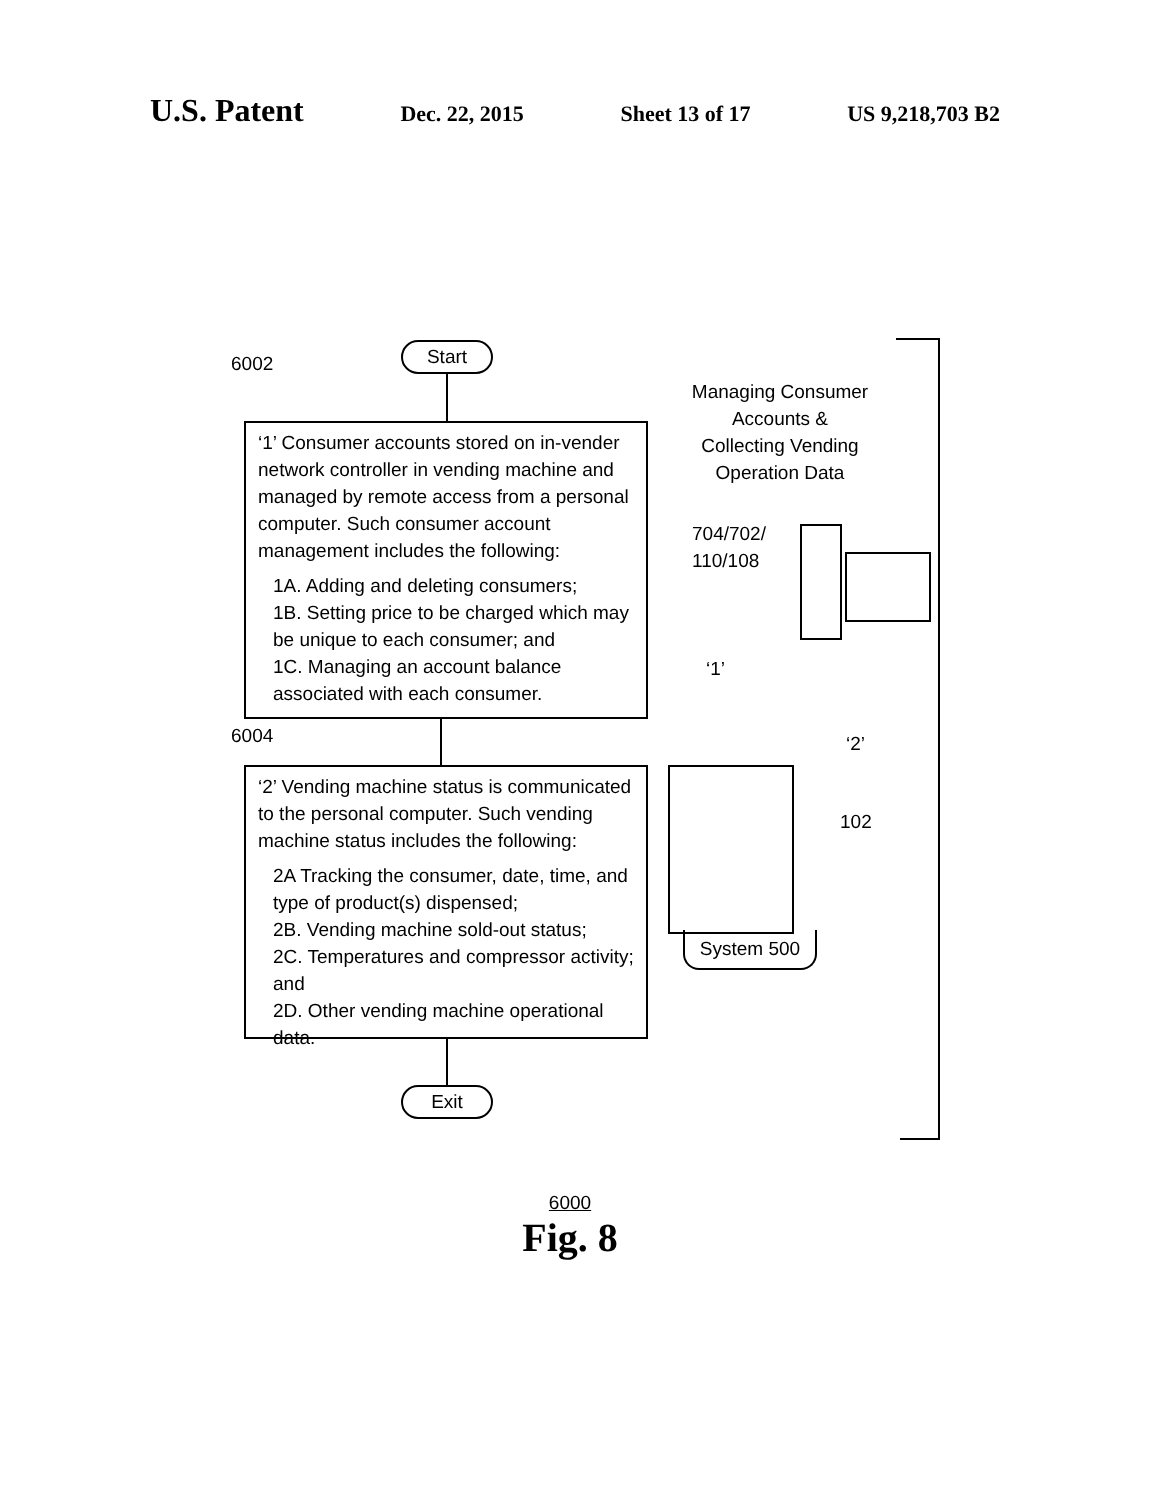U.S. Patent Dec. 22, 2015 Sheet 13 of 17 US 9,218,703 B2
6002 Start
‘1’ Consumer accounts stored on in-vender network controller in vending machine and managed by remote access from a personal computer. Such consumer account management includes the following:
1A. Adding and deleting consumers;
1B. Setting price to be charged which may be unique to each consumer; and
1C. Managing an account balance associated with each consumer.
6004
‘2’ Vending machine status is communicated to the personal computer. Such vending machine status includes the following:
2A Tracking the consumer, date, time, and type of product(s) dispensed;
2B. Vending machine sold-out status;
2C. Temperatures and compressor activity; and
2D. Other vending machine operational data.
Exit
Managing Consumer Accounts & Collecting Vending Operation Data
704/702/
110/108
‘1’
‘2’
102
System 500
6000
Fig. 8